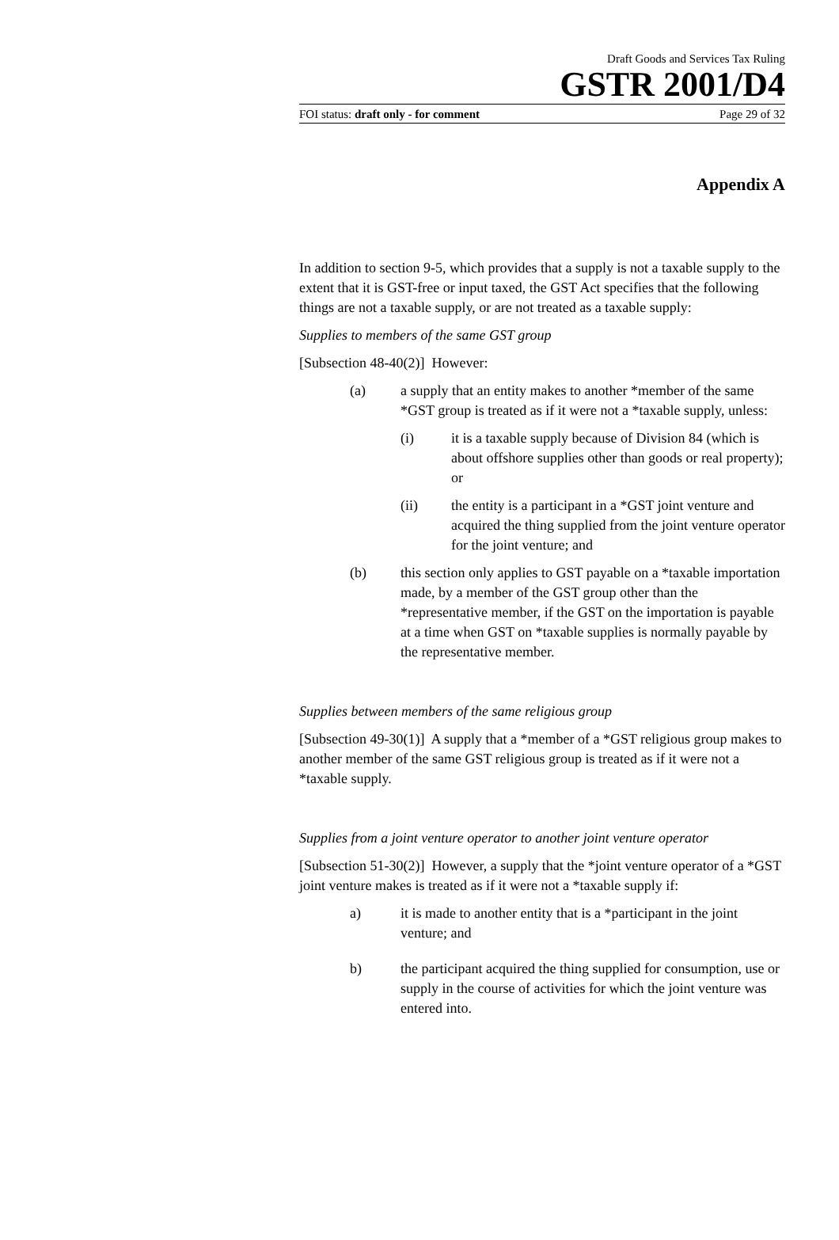Draft Goods and Services Tax Ruling
GSTR 2001/D4
FOI status: draft only - for comment Page 29 of 32
Appendix A
In addition to section 9-5, which provides that a supply is not a taxable supply to the extent that it is GST-free or input taxed, the GST Act specifies that the following things are not a taxable supply, or are not treated as a taxable supply:
Supplies to members of the same GST group
[Subsection 48-40(2)] However:
(a) a supply that an entity makes to another *member of the same *GST group is treated as if it were not a *taxable supply, unless:
(i) it is a taxable supply because of Division 84 (which is about offshore supplies other than goods or real property); or
(ii) the entity is a participant in a *GST joint venture and acquired the thing supplied from the joint venture operator for the joint venture; and
(b) this section only applies to GST payable on a *taxable importation made, by a member of the GST group other than the *representative member, if the GST on the importation is payable at a time when GST on *taxable supplies is normally payable by the representative member.
Supplies between members of the same religious group
[Subsection 49-30(1)] A supply that a *member of a *GST religious group makes to another member of the same GST religious group is treated as if it were not a *taxable supply.
Supplies from a joint venture operator to another joint venture operator
[Subsection 51-30(2)] However, a supply that the *joint venture operator of a *GST joint venture makes is treated as if it were not a *taxable supply if:
a) it is made to another entity that is a *participant in the joint venture; and
b) the participant acquired the thing supplied for consumption, use or supply in the course of activities for which the joint venture was entered into.